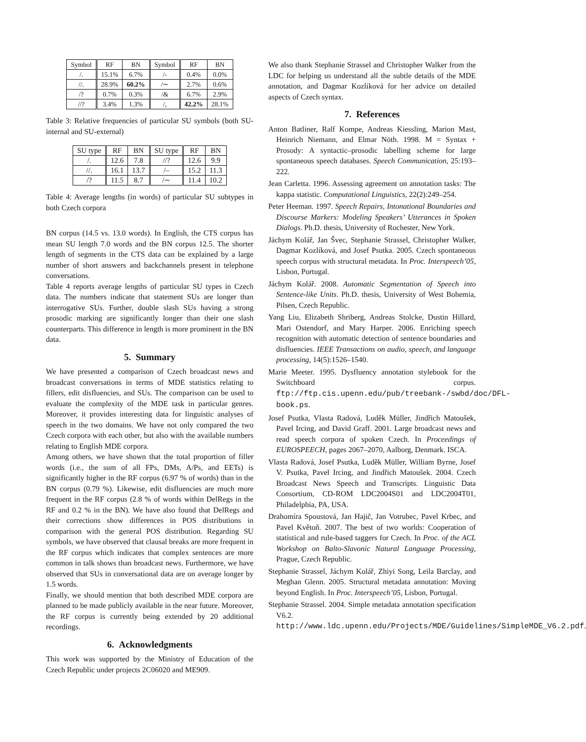| Symbol | RF | BN | Symbol | RF | BN |
| --- | --- | --- | --- | --- | --- |
| /. | 15.1% | 6.7% | /- | 0.4% | 0.0% |
| //. | 28.9% | 60.2% | /∼ | 2.7% | 0.6% |
| /? | 0.7% | 0.3% | /& | 6.7% | 2.9% |
| //? | 3.4% | 1.3% | /, | 42.2% | 28.1% |
Table 3: Relative frequencies of particular SU symbols (both SU-internal and SU-external)
| SU type | RF | BN | SU type | RF | BN |
| --- | --- | --- | --- | --- | --- |
| /. | 12.6 | 7.8 | //? | 12.6 | 9.9 |
| //. | 16.1 | 13.7 | /– | 15.2 | 11.3 |
| /? | 11.5 | 8.7 | /∼ | 11.4 | 10.2 |
Table 4: Average lengths (in words) of particular SU subtypes in both Czech corpora
BN corpus (14.5 vs. 13.0 words). In English, the CTS corpus has mean SU length 7.0 words and the BN corpus 12.5. The shorter length of segments in the CTS data can be explained by a large number of short answers and backchannels present in telephone conversations.
Table 4 reports average lengths of particular SU types in Czech data. The numbers indicate that statement SUs are longer than interrogative SUs. Further, double slash SUs having a strong prosodic marking are significantly longer than their one slash counterparts. This difference in length is more prominent in the BN data.
5. Summary
We have presented a comparison of Czech broadcast news and broadcast conversations in terms of MDE statistics relating to fillers, edit disfluencies, and SUs. The comparison can be used to evaluate the complexity of the MDE task in particular genres. Moreover, it provides interesting data for linguistic analyses of speech in the two domains. We have not only compared the two Czech corpora with each other, but also with the available numbers relating to English MDE corpora.
Among others, we have shown that the total proportion of filler words (i.e., the sum of all FPs, DMs, A/Ps, and EETs) is significantly higher in the RF corpus (6.97 % of words) than in the BN corpus (0.79 %). Likewise, edit disfluencies are much more frequent in the RF corpus (2.8 % of words within DelRegs in the RF and 0.2 % in the BN). We have also found that DelRegs and their corrections show differences in POS distributions in comparison with the general POS distribution. Regarding SU symbols, we have observed that clausal breaks are more frequent in the RF corpus which indicates that complex sentences are more common in talk shows than broadcast news. Furthermore, we have observed that SUs in conversational data are on average longer by 1.5 words.
Finally, we should mention that both described MDE corpora are planned to be made publicly available in the near future. Moreover, the RF corpus is currently being extended by 20 additional recordings.
6. Acknowledgments
This work was supported by the Ministry of Education of the Czech Republic under projects 2C06020 and ME909.
We also thank Stephanie Strassel and Christopher Walker from the LDC for helping us understand all the subtle details of the MDE annotation, and Dagmar Kozlíková for her advice on detailed aspects of Czech syntax.
7. References
Anton Batliner, Ralf Kompe, Andreas Kiessling, Marion Mast, Heinrich Niemann, and Elmar Nöth. 1998. M = Syntax + Prosody: A syntactic–prosodic labelling scheme for large spontaneous speech databases. Speech Communication, 25:193–222.
Jean Carletta. 1996. Assessing agreement on annotation tasks: The kappa statistic. Computational Linguistics, 22(2):249–254.
Peter Heeman. 1997. Speech Repairs, Intonational Boundaries and Discourse Markers: Modeling Speakers’ Utterances in Spoken Dialogs. Ph.D. thesis, University of Rochester, New York.
Jáchym Kolář, Jan Švec, Stephanie Strassel, Christopher Walker, Dagmar Kozlíková, and Josef Psutka. 2005. Czech spontaneous speech corpus with structural metadata. In Proc. Interspeech’05, Lisbon, Portugal.
Jáchym Kolář. 2008. Automatic Segmentation of Speech into Sentence-like Units. Ph.D. thesis, University of West Bohemia, Pilsen, Czech Republic.
Yang Liu, Elizabeth Shriberg, Andreas Stolcke, Dustin Hillard, Mari Ostendorf, and Mary Harper. 2006. Enriching speech recognition with automatic detection of sentence boundaries and disfluencies. IEEE Transactions on audio, speech, and language processing, 14(5):1526–1540.
Marie Meeter. 1995. Dysfluency annotation stylebook for the Switchboard corpus. ftp://ftp.cis.upenn.edu/pub/treebank-/swbd/doc/DFL-book.ps.
Josef Psutka, Vlasta Radová, Luděk Müller, Jindřich Matoušek, Pavel Ircing, and David Graff. 2001. Large broadcast news and read speech corpora of spoken Czech. In Proceedings of EUROSPEECH, pages 2067–2070, Aalborg, Denmark. ISCA.
Vlasta Radová, Josef Psutka, Luděk Müller, William Byrne, Josef V. Psutka, Pavel Ircing, and Jindřich Matoušek. 2004. Czech Broadcast News Speech and Transcripts. Linguistic Data Consortium, CD-ROM LDC2004S01 and LDC2004T01, Philadelphia, PA, USA.
Drahomíra Spoustová, Jan Hajič, Jan Votrubec, Pavel Krbec, and Pavel Květoň. 2007. The best of two worlds: Cooperation of statistical and rule-based taggers for Czech. In Proc. of the ACL Workshop on Balto-Slavonic Natural Language Processing, Prague, Czech Republic.
Stephanie Strassel, Jáchym Kolář, Zhiyi Song, Leila Barclay, and Meghan Glenn. 2005. Structural metadata annotation: Moving beyond English. In Proc. Interspeech’05, Lisbon, Portugal.
Stephanie Strassel. 2004. Simple metadata annotation specification V6.2. http://www.ldc.upenn.edu/Projects/MDE/Guidelines/SimpleMDE_V6.2.pdf.